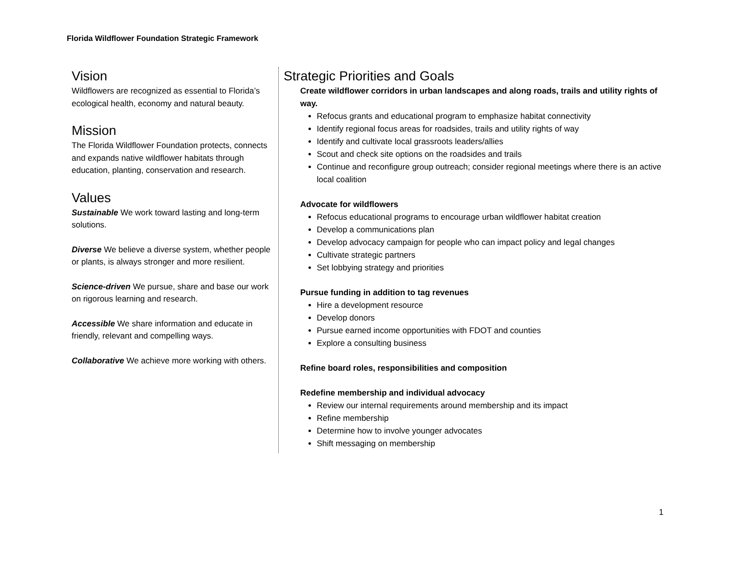Florida Wildflower Foundation Strategic Framework
Vision
Wildflowers are recognized as essential to Florida’s ecological health, economy and natural beauty.
Mission
The Florida Wildflower Foundation protects, connects and expands native wildflower habitats through education, planting, conservation and research.
Values
Sustainable We work toward lasting and long-term solutions.
Diverse We believe a diverse system, whether people or plants, is always stronger and more resilient.
Science-driven We pursue, share and base our work on rigorous learning and research.
Accessible We share information and educate in friendly, relevant and compelling ways.
Collaborative We achieve more working with others.
Strategic Priorities and Goals
Create wildflower corridors in urban landscapes and along roads, trails and utility rights of way.
Refocus grants and educational program to emphasize habitat connectivity
Identify regional focus areas for roadsides, trails and utility rights of way
Identify and cultivate local grassroots leaders/allies
Scout and check site options on the roadsides and trails
Continue and reconfigure group outreach; consider regional meetings where there is an active local coalition
Advocate for wildflowers
Refocus educational programs to encourage urban wildflower habitat creation
Develop a communications plan
Develop advocacy campaign for people who can impact policy and legal changes
Cultivate strategic partners
Set lobbying strategy and priorities
Pursue funding in addition to tag revenues
Hire a development resource
Develop donors
Pursue earned income opportunities with FDOT and counties
Explore a consulting business
Refine board roles, responsibilities and composition
Redefine membership and individual advocacy
Review our internal requirements around membership and its impact
Refine membership
Determine how to involve younger advocates
Shift messaging on membership
1